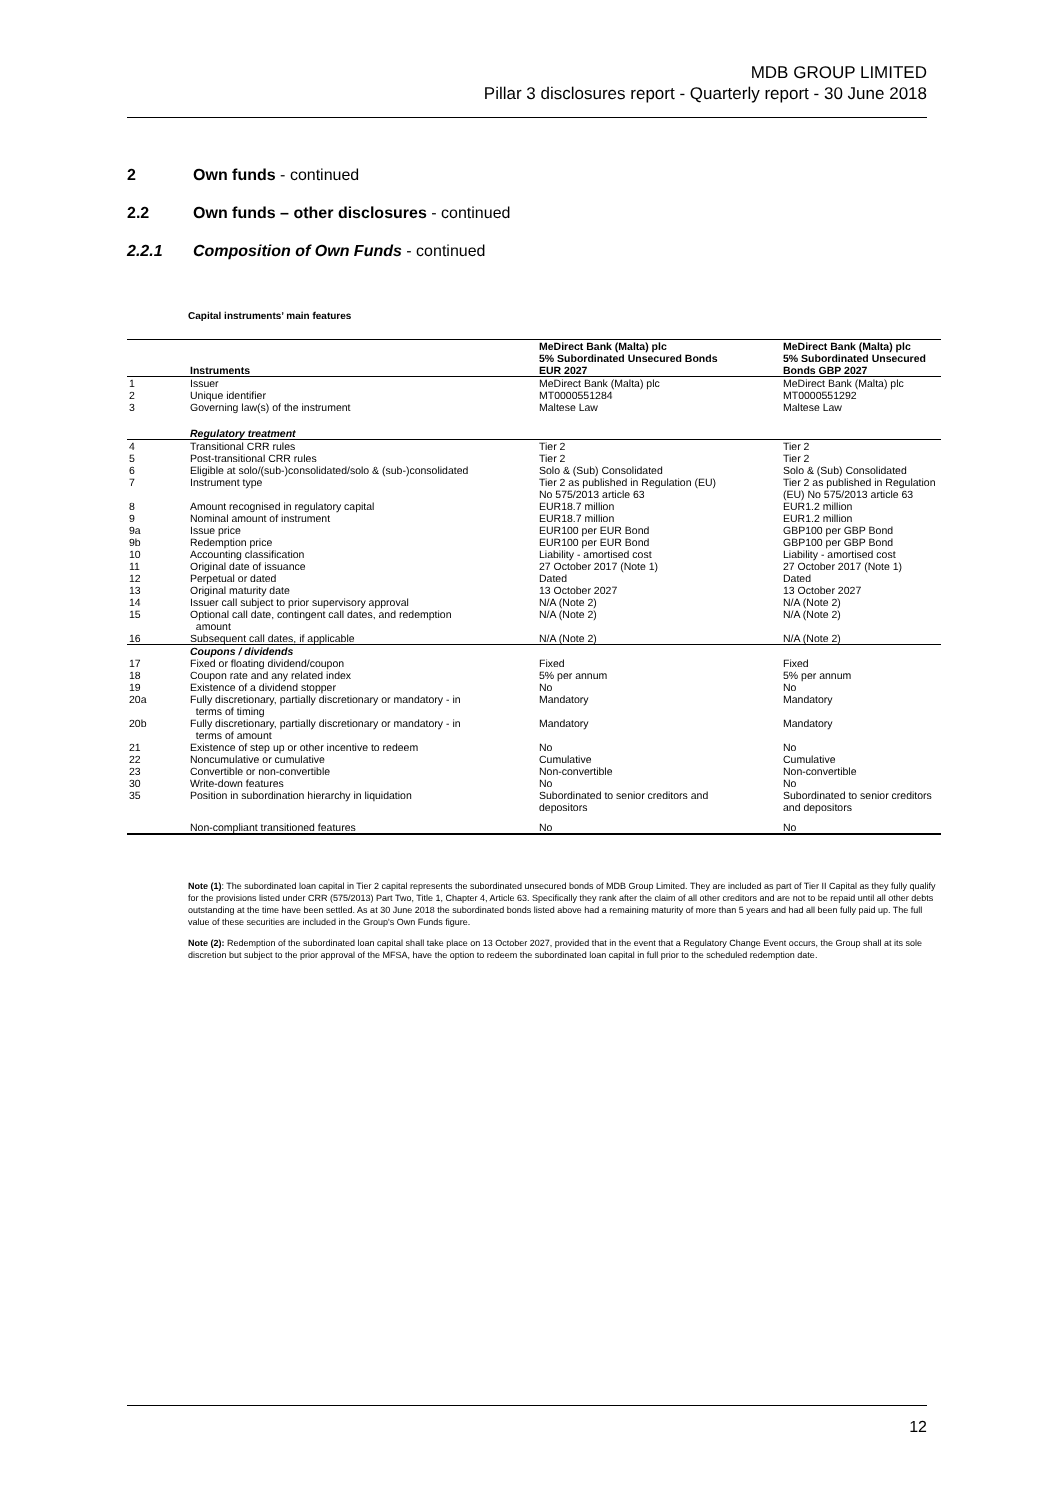MDB GROUP LIMITED
Pillar 3 disclosures report - Quarterly report - 30 June 2018
2 Own funds - continued
2.2 Own funds – other disclosures - continued
2.2.1 Composition of Own Funds - continued
Capital instruments’ main features
| | Instruments | MeDirect Bank (Malta) plc 5% Subordinated Unsecured Bonds EUR 2027 | MeDirect Bank (Malta) plc 5% Subordinated Unsecured Bonds GBP 2027 |
| --- | --- | --- | --- |
| 1 | Issuer | MeDirect Bank (Malta) plc | MeDirect Bank (Malta) plc |
| 2 | Unique identifier | MT0000551284 | MT0000551292 |
| 3 | Governing law(s) of the instrument | Maltese Law | Maltese Law |
| | Regulatory treatment | | |
| 4 | Transitional CRR rules | Tier 2 | Tier 2 |
| 5 | Post-transitional CRR rules | Tier 2 | Tier 2 |
| 6 | Eligible at solo/(sub-)consolidated/solo & (sub-)consolidated | Solo & (Sub) Consolidated | Solo & (Sub) Consolidated |
| 7 | Instrument type | Tier 2 as published in Regulation (EU) No 575/2013 article 63 | Tier 2 as published in Regulation (EU) No 575/2013 article 63 |
| 8 | Amount recognised in regulatory capital | EUR18.7 million | EUR1.2 million |
| 9 | Nominal amount of instrument | EUR18.7 million | EUR1.2 million |
| 9a | Issue price | EUR100 per EUR Bond | GBP100 per GBP Bond |
| 9b | Redemption price | EUR100 per EUR Bond | GBP100 per GBP Bond |
| 10 | Accounting classification | Liability - amortised cost | Liability - amortised cost |
| 11 | Original date of issuance | 27 October 2017 (Note 1) | 27 October 2017 (Note 1) |
| 12 | Perpetual or dated | Dated | Dated |
| 13 | Original maturity date | 13 October 2027 | 13 October 2027 |
| 14 | Issuer call subject to prior supervisory approval | N/A (Note 2) | N/A (Note 2) |
| 15 | Optional call date, contingent call dates, and redemption amount | N/A (Note 2) | N/A (Note 2) |
| 16 | Subsequent call dates, if applicable | N/A (Note 2) | N/A (Note 2) |
| | Coupons / dividends | | |
| 17 | Fixed or floating dividend/coupon | Fixed | Fixed |
| 18 | Coupon rate and any related index | 5% per annum | 5% per annum |
| 19 | Existence of a dividend stopper | No | No |
| 20a | Fully discretionary, partially discretionary or mandatory - in terms of timing | Mandatory | Mandatory |
| 20b | Fully discretionary, partially discretionary or mandatory - in terms of amount | Mandatory | Mandatory |
| 21 | Existence of step up or other incentive to redeem | No | No |
| 22 | Noncumulative or cumulative | Cumulative | Cumulative |
| 23 | Convertible or non-convertible | Non-convertible | Non-convertible |
| 30 | Write-down features | No | No |
| 35 | Position in subordination hierarchy in liquidation | Subordinated to senior creditors and depositors | Subordinated to senior creditors and depositors |
| | Non-compliant transitioned features | No | No |
Note (1): The subordinated loan capital in Tier 2 capital represents the subordinated unsecured bonds of MDB Group Limited. They are included as part of Tier II Capital as they fully qualify for the provisions listed under CRR (575/2013) Part Two, Title 1, Chapter 4, Article 63. Specifically they rank after the claim of all other creditors and are not to be repaid until all other debts outstanding at the time have been settled. As at 30 June 2018 the subordinated bonds listed above had a remaining maturity of more than 5 years and had all been fully paid up. The full value of these securities are included in the Group's Own Funds figure.
Note (2): Redemption of the subordinated loan capital shall take place on 13 October 2027, provided that in the event that a Regulatory Change Event occurs, the Group shall at its sole discretion but subject to the prior approval of the MFSA, have the option to redeem the subordinated loan capital in full prior to the scheduled redemption date.
12